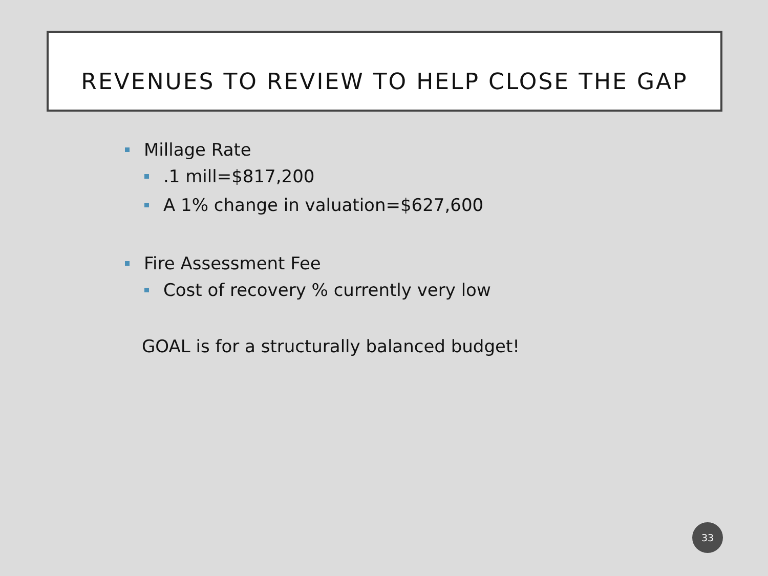REVENUES TO REVIEW TO HELP CLOSE THE GAP
Millage Rate
.1 mill=$817,200
A 1% change in valuation=$627,600
Fire Assessment Fee
Cost of recovery % currently very low
GOAL is for a structurally balanced budget!
33